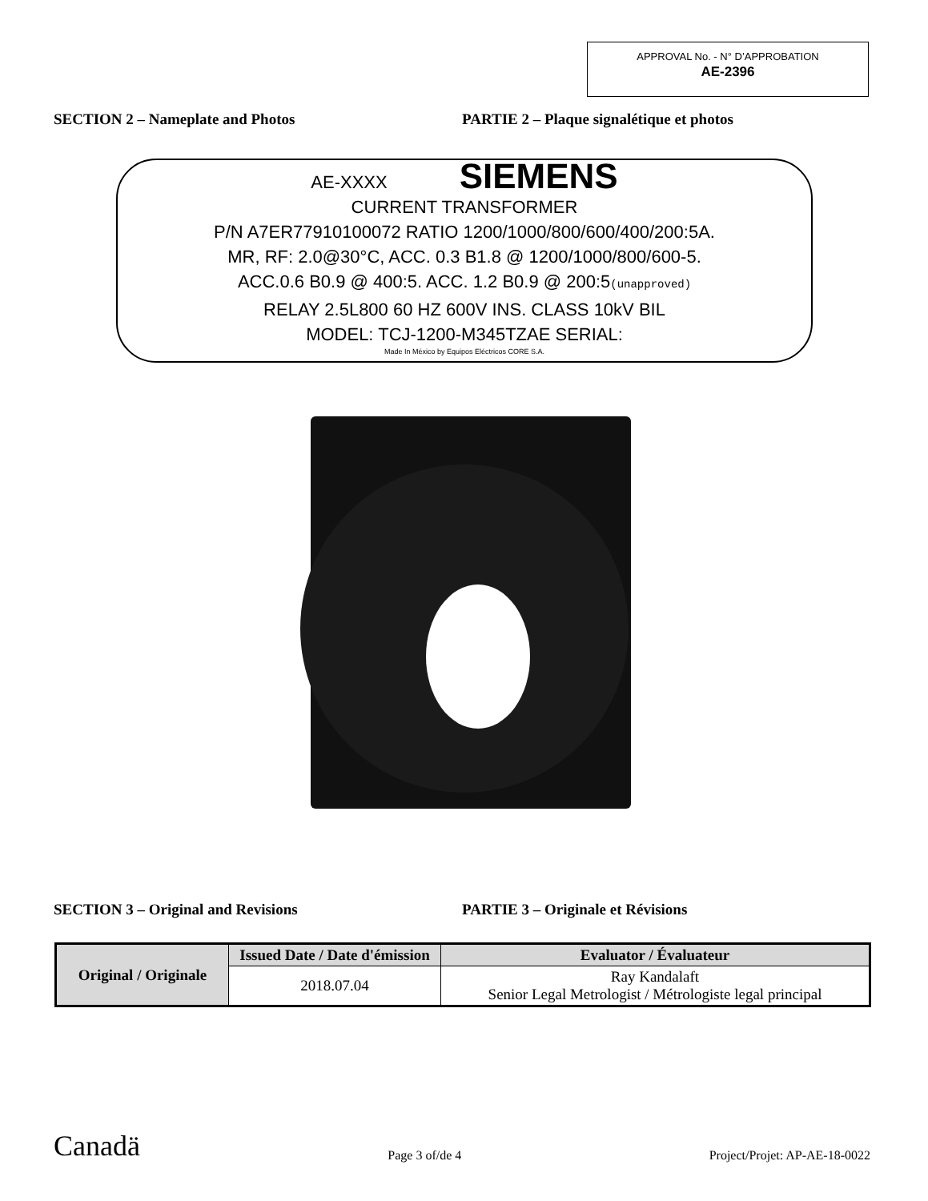APPROVAL No. - N° D’APPROBATION
AE-2396
SECTION 2 – Nameplate and Photos PARTIE 2 – Plaque signalétique et photos
AE-XXXX SIEMENS
CURRENT TRANSFORMER
P/N A7ER77910100072 RATIO 1200/1000/800/600/400/200:5A.
MR, RF: 2.0@30°C, ACC. 0.3 B1.8 @ 1200/1000/800/600-5.
ACC.0.6 B0.9 @ 400:5. ACC. 1.2 B0.9 @ 200:5(unapproved)
RELAY 2.5L800 60 HZ 600V INS. CLASS 10kV BIL
MODEL: TCJ-1200-M345TZAE SERIAL:
Made In México by Equipos Eléctricos CORE S.A.
SECTION 3 – Original and Revisions PARTIE 3 – Originale et Révisions
| Original / Originale | Issued Date / Date d'émission | Evaluator / Évaluateur |
| --- | --- | --- |
| | 2018.07.04 | Ray Kandalaft Senior Legal Metrologist / Métrologiste legal principal |
Canadä Page 3 of/de 4 Project/Projet: AP-AE-18-0022